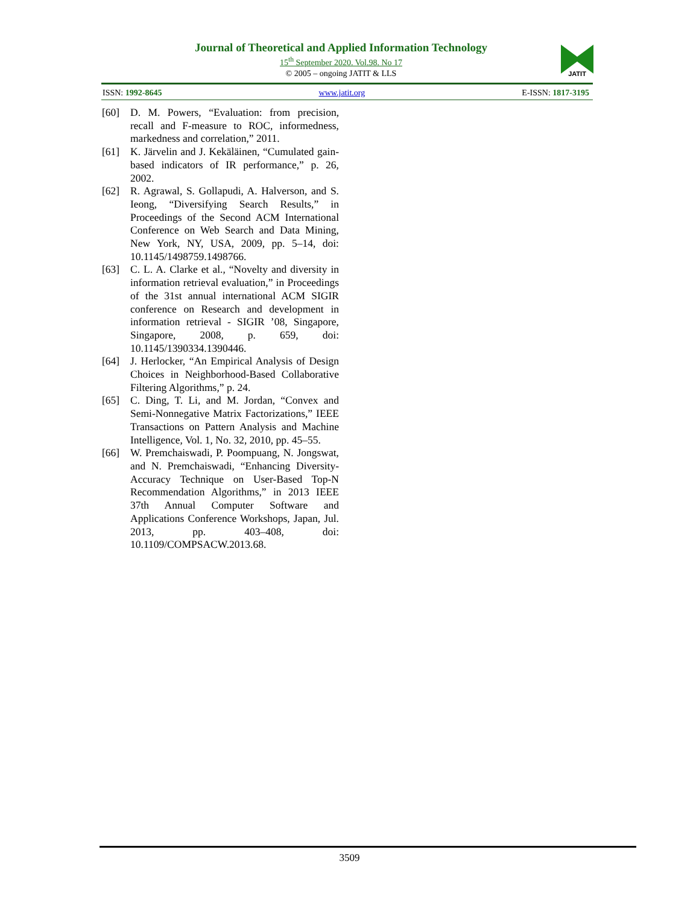Journal of Theoretical and Applied Information Technology
15<sup>th</sup> September 2020. Vol.98. No 17
© 2005 – ongoing JATIT & LLS
JATIT
ISSN: 1992-8645 www.jatit.org E-ISSN: 1817-3195
[60] D. M. Powers, “Evaluation: from precision, recall and F-measure to ROC, informedness, markedness and correlation,” 2011.
[61] K. Järvelin and J. Kekäläinen, “Cumulated gain-based indicators of IR performance,” p. 26, 2002.
[62] R. Agrawal, S. Gollapudi, A. Halverson, and S. Ieong, “Diversifying Search Results,” in Proceedings of the Second ACM International Conference on Web Search and Data Mining, New York, NY, USA, 2009, pp. 5–14, doi: 10.1145/1498759.1498766.
[63] C. L. A. Clarke et al., “Novelty and diversity in information retrieval evaluation,” in Proceedings of the 31st annual international ACM SIGIR conference on Research and development in information retrieval - SIGIR ’08, Singapore, Singapore, 2008, p. 659, doi: 10.1145/1390334.1390446.
[64] J. Herlocker, “An Empirical Analysis of Design Choices in Neighborhood-Based Collaborative Filtering Algorithms,” p. 24.
[65] C. Ding, T. Li, and M. Jordan, “Convex and Semi-Nonnegative Matrix Factorizations,” IEEE Transactions on Pattern Analysis and Machine Intelligence, Vol. 1, No. 32, 2010, pp. 45–55.
[66] W. Premchaiswadi, P. Poompuang, N. Jongswat, and N. Premchaiswadi, “Enhancing Diversity-Accuracy Technique on User-Based Top-N Recommendation Algorithms,” in 2013 IEEE 37th Annual Computer Software and Applications Conference Workshops, Japan, Jul. 2013, pp. 403–408, doi: 10.1109/COMPSACW.2013.68.
3509